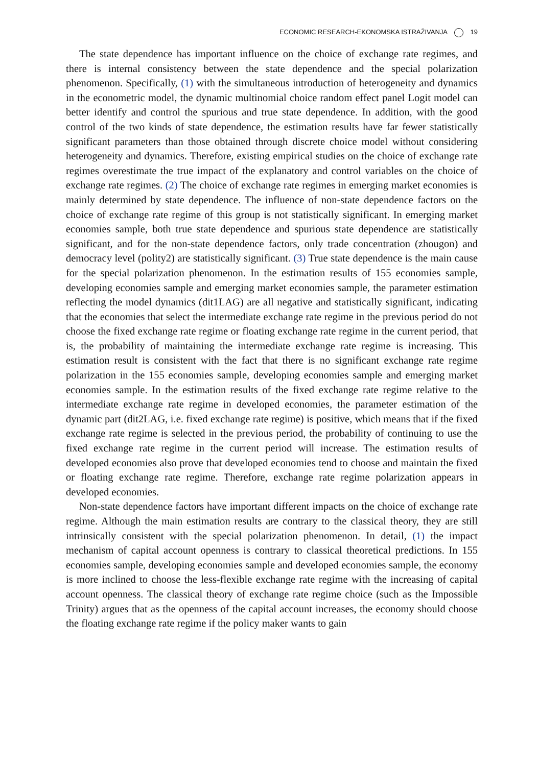ECONOMIC RESEARCH-EKONOMSKA ISTRAŽIVANJA 19
The state dependence has important influence on the choice of exchange rate regimes, and there is internal consistency between the state dependence and the special polarization phenomenon. Specifically, (1) with the simultaneous introduction of heterogeneity and dynamics in the econometric model, the dynamic multinomial choice random effect panel Logit model can better identify and control the spurious and true state dependence. In addition, with the good control of the two kinds of state dependence, the estimation results have far fewer statistically significant parameters than those obtained through discrete choice model without considering heterogeneity and dynamics. Therefore, existing empirical studies on the choice of exchange rate regimes overestimate the true impact of the explanatory and control variables on the choice of exchange rate regimes. (2) The choice of exchange rate regimes in emerging market economies is mainly determined by state dependence. The influence of non-state dependence factors on the choice of exchange rate regime of this group is not statistically significant. In emerging market economies sample, both true state dependence and spurious state dependence are statistically significant, and for the non-state dependence factors, only trade concentration (zhougon) and democracy level (polity2) are statistically significant. (3) True state dependence is the main cause for the special polarization phenomenon. In the estimation results of 155 economies sample, developing economies sample and emerging market economies sample, the parameter estimation reflecting the model dynamics (dit1LAG) are all negative and statistically significant, indicating that the economies that select the intermediate exchange rate regime in the previous period do not choose the fixed exchange rate regime or floating exchange rate regime in the current period, that is, the probability of maintaining the intermediate exchange rate regime is increasing. This estimation result is consistent with the fact that there is no significant exchange rate regime polarization in the 155 economies sample, developing economies sample and emerging market economies sample. In the estimation results of the fixed exchange rate regime relative to the intermediate exchange rate regime in developed economies, the parameter estimation of the dynamic part (dit2LAG, i.e. fixed exchange rate regime) is positive, which means that if the fixed exchange rate regime is selected in the previous period, the probability of continuing to use the fixed exchange rate regime in the current period will increase. The estimation results of developed economies also prove that developed economies tend to choose and maintain the fixed or floating exchange rate regime. Therefore, exchange rate regime polarization appears in developed economies.
Non-state dependence factors have important different impacts on the choice of exchange rate regime. Although the main estimation results are contrary to the classical theory, they are still intrinsically consistent with the special polarization phenomenon. In detail, (1) the impact mechanism of capital account openness is contrary to classical theoretical predictions. In 155 economies sample, developing economies sample and developed economies sample, the economy is more inclined to choose the less-flexible exchange rate regime with the increasing of capital account openness. The classical theory of exchange rate regime choice (such as the Impossible Trinity) argues that as the openness of the capital account increases, the economy should choose the floating exchange rate regime if the policy maker wants to gain